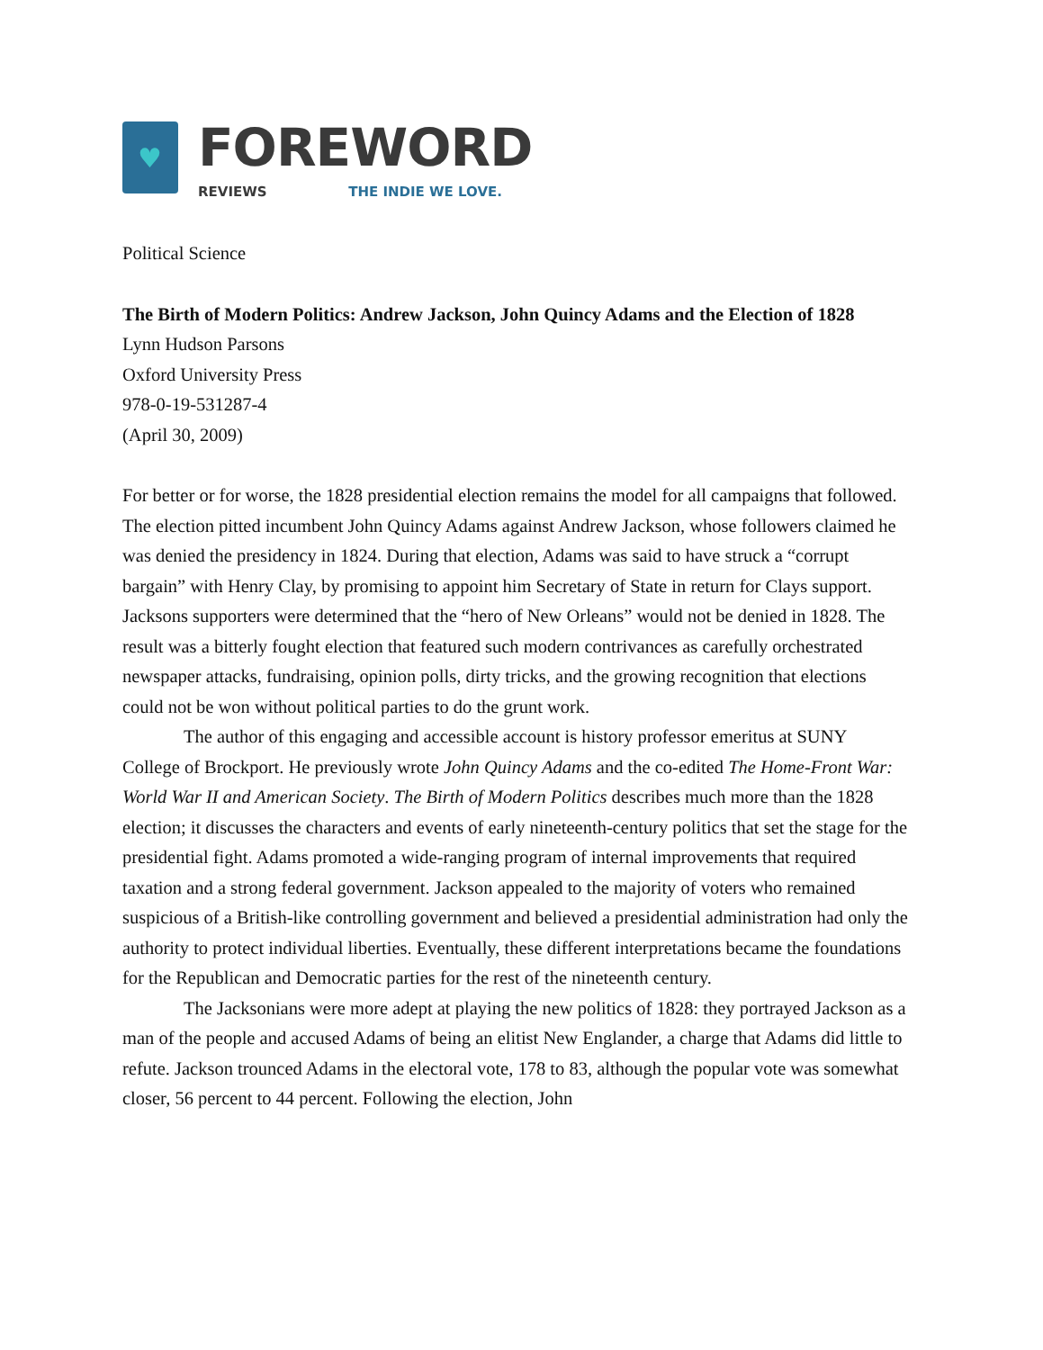♥
FOREWORD
REVIEWS THE INDIE WE LOVE.
Political Science
The Birth of Modern Politics: Andrew Jackson, John Quincy Adams and the Election of 1828
Lynn Hudson Parsons
Oxford University Press
978-0-19-531287-4
(April 30, 2009)
For better or for worse, the 1828 presidential election remains the model for all campaigns that followed. The election pitted incumbent John Quincy Adams against Andrew Jackson, whose followers claimed he was denied the presidency in 1824. During that election, Adams was said to have struck a “corrupt bargain” with Henry Clay, by promising to appoint him Secretary of State in return for Clays support. Jacksons supporters were determined that the “hero of New Orleans” would not be denied in 1828. The result was a bitterly fought election that featured such modern contrivances as carefully orchestrated newspaper attacks, fundraising, opinion polls, dirty tricks, and the growing recognition that elections could not be won without political parties to do the grunt work.
The author of this engaging and accessible account is history professor emeritus at SUNY College of Brockport. He previously wrote John Quincy Adams and the co-edited The Home-Front War: World War II and American Society. The Birth of Modern Politics describes much more than the 1828 election; it discusses the characters and events of early nineteenth-century politics that set the stage for the presidential fight. Adams promoted a wide-ranging program of internal improvements that required taxation and a strong federal government. Jackson appealed to the majority of voters who remained suspicious of a British-like controlling government and believed a presidential administration had only the authority to protect individual liberties. Eventually, these different interpretations became the foundations for the Republican and Democratic parties for the rest of the nineteenth century.
The Jacksonians were more adept at playing the new politics of 1828: they portrayed Jackson as a man of the people and accused Adams of being an elitist New Englander, a charge that Adams did little to refute. Jackson trounced Adams in the electoral vote, 178 to 83, although the popular vote was somewhat closer, 56 percent to 44 percent. Following the election, John